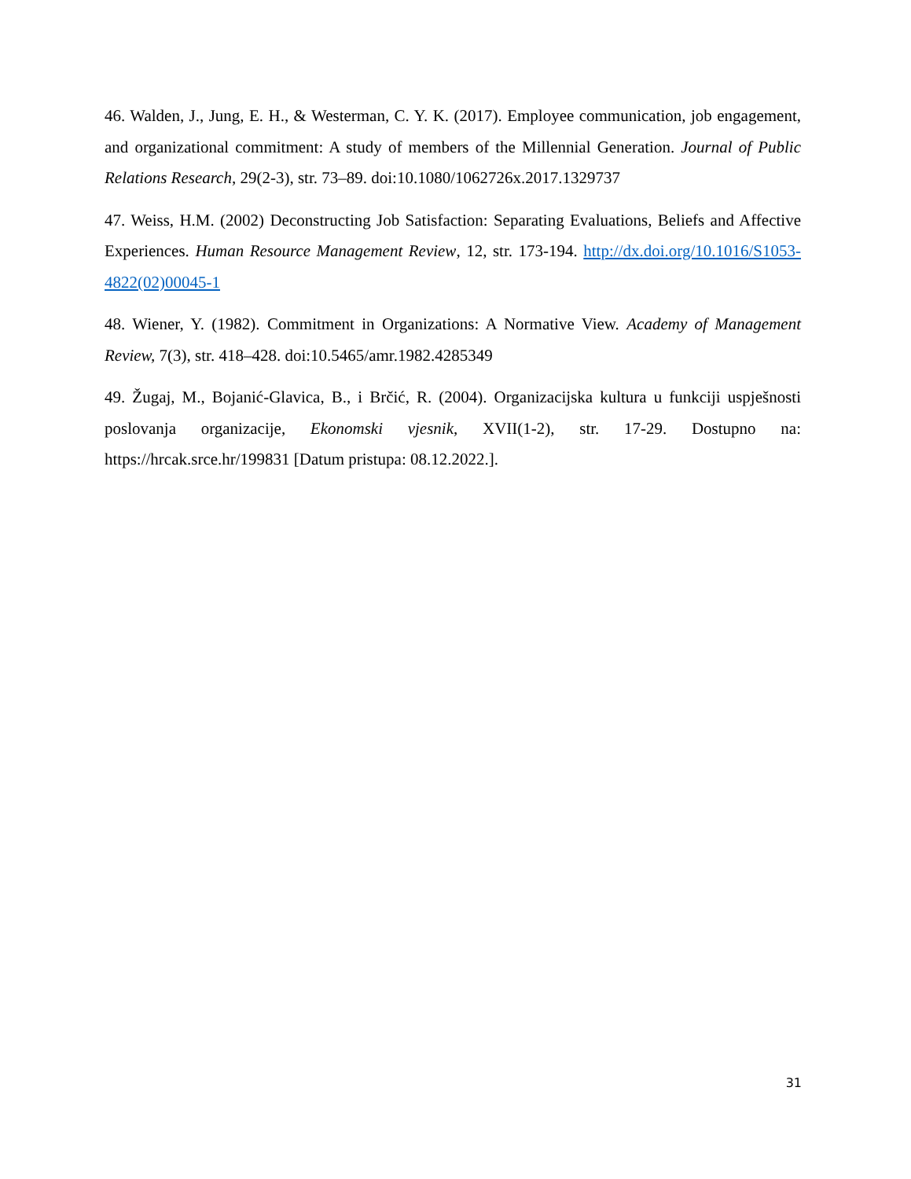46. Walden, J., Jung, E. H., & Westerman, C. Y. K. (2017). Employee communication, job engagement, and organizational commitment: A study of members of the Millennial Generation. Journal of Public Relations Research, 29(2-3), str. 73–89. doi:10.1080/1062726x.2017.1329737
47. Weiss, H.M. (2002) Deconstructing Job Satisfaction: Separating Evaluations, Beliefs and Affective Experiences. Human Resource Management Review, 12, str. 173-194. http://dx.doi.org/10.1016/S1053-4822(02)00045-1
48. Wiener, Y. (1982). Commitment in Organizations: A Normative View. Academy of Management Review, 7(3), str. 418–428. doi:10.5465/amr.1982.4285349
49. Žugaj, M., Bojanić-Glavica, B., i Brčić, R. (2004). Organizacijska kultura u funkciji uspješnosti poslovanja organizacije, Ekonomski vjesnik, XVII(1-2), str. 17-29. Dostupno na: https://hrcak.srce.hr/199831 [Datum pristupa: 08.12.2022.].
31